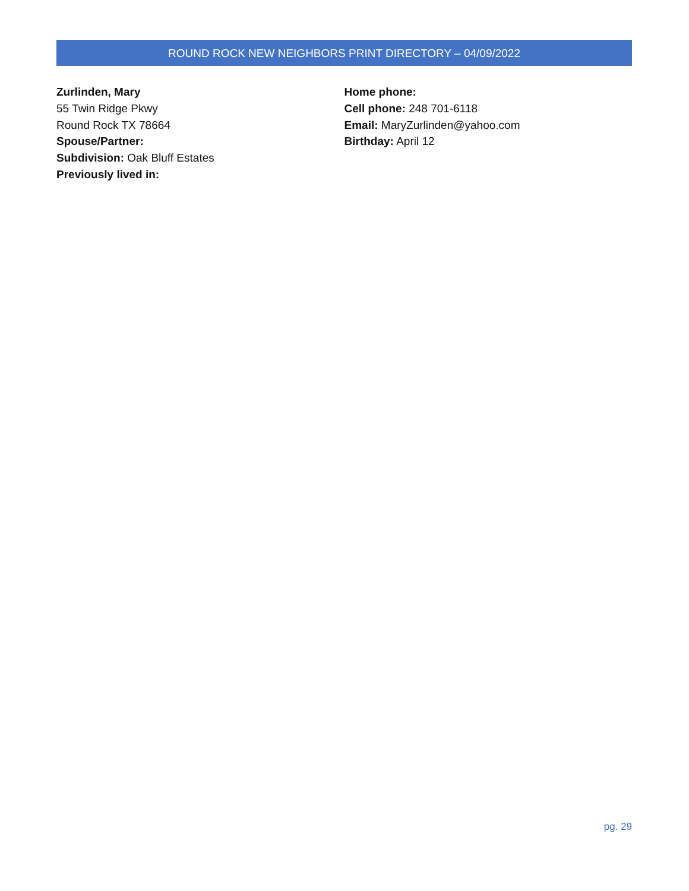ROUND ROCK NEW NEIGHBORS PRINT DIRECTORY – 04/09/2022
Zurlinden, Mary
55 Twin Ridge Pkwy
Round Rock TX 78664
Spouse/Partner:
Subdivision: Oak Bluff Estates
Previously lived in:
Home phone:
Cell phone: 248 701-6118
Email: MaryZurlinden@yahoo.com
Birthday: April 12
pg. 29